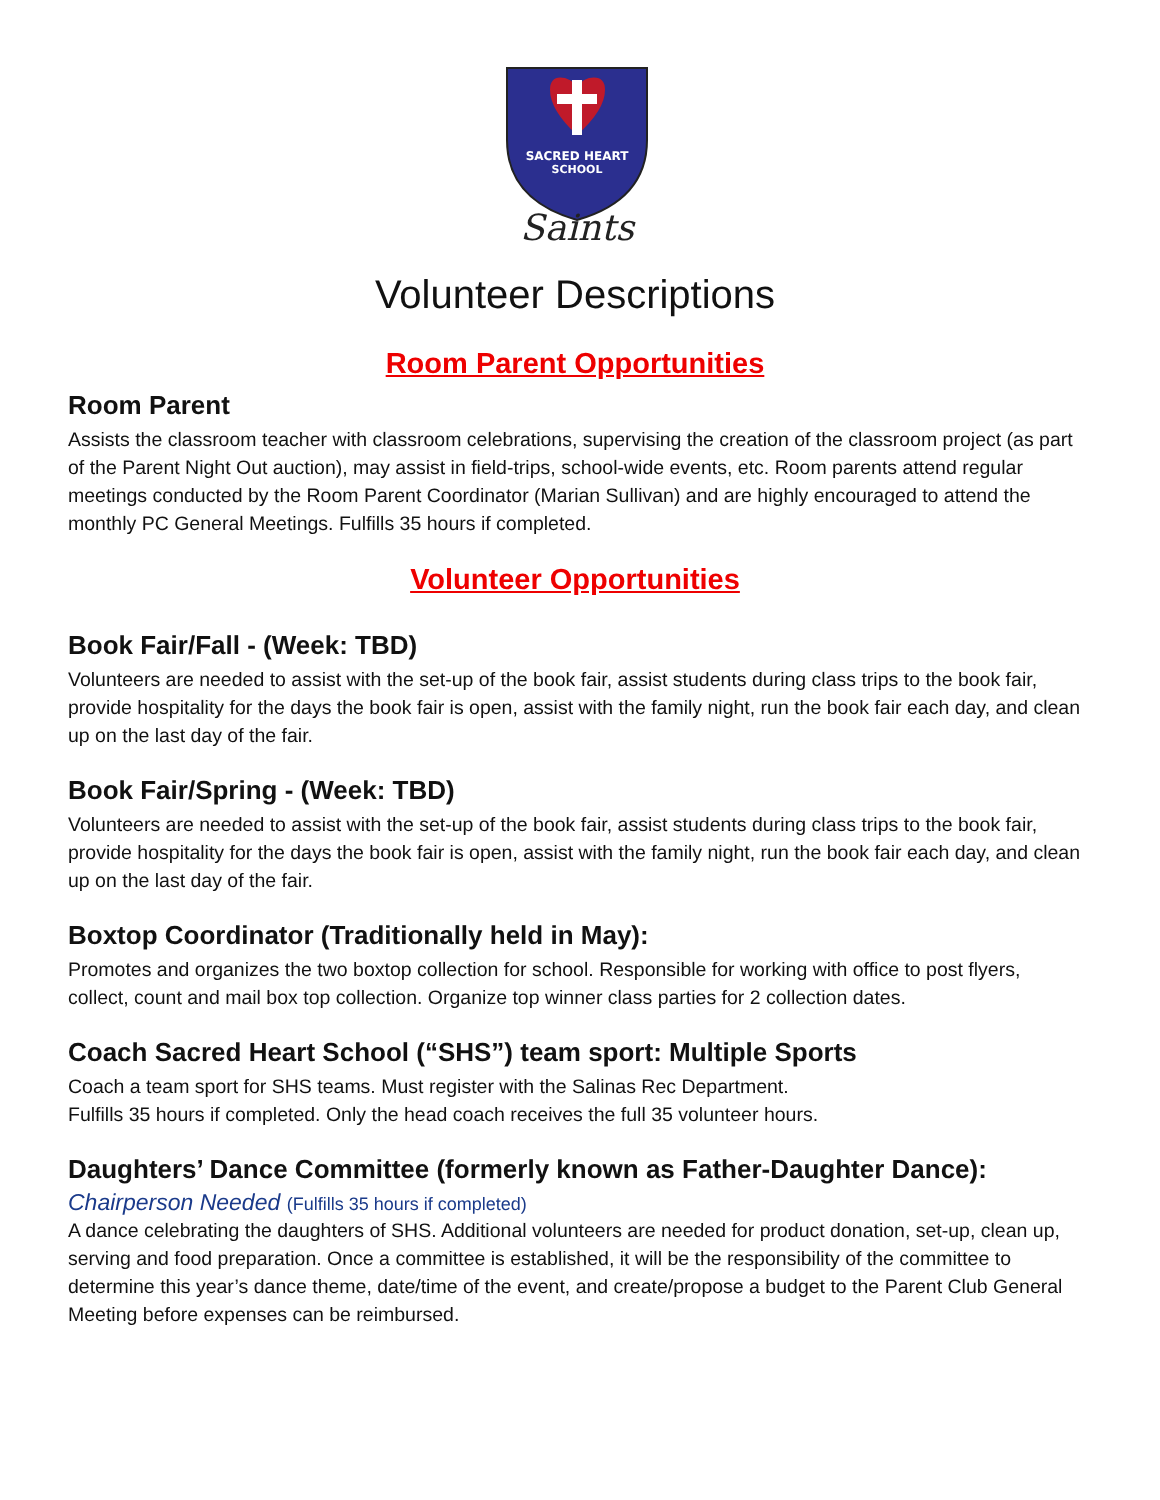SACRED HEART
SCHOOL
Saints
Volunteer Descriptions
Room Parent Opportunities
Room Parent
Assists the classroom teacher with classroom celebrations, supervising the creation of the classroom project (as part of the Parent Night Out auction), may assist in field-trips, school-wide events, etc. Room parents attend regular meetings conducted by the Room Parent Coordinator (Marian Sullivan) and are highly encouraged to attend the monthly PC General Meetings. Fulfills 35 hours if completed.
Volunteer Opportunities
Book Fair/Fall - (Week: TBD)
Volunteers are needed to assist with the set-up of the book fair, assist students during class trips to the book fair, provide hospitality for the days the book fair is open, assist with the family night, run the book fair each day, and clean up on the last day of the fair.
Book Fair/Spring - (Week: TBD)
Volunteers are needed to assist with the set-up of the book fair, assist students during class trips to the book fair, provide hospitality for the days the book fair is open, assist with the family night, run the book fair each day, and clean up on the last day of the fair.
Boxtop Coordinator (Traditionally held in May):
Promotes and organizes the two boxtop collection for school. Responsible for working with office to post flyers, collect, count and mail box top collection. Organize top winner class parties for 2 collection dates.
Coach Sacred Heart School (“SHS”) team sport: Multiple Sports
Coach a team sport for SHS teams. Must register with the Salinas Rec Department.
Fulfills 35 hours if completed. Only the head coach receives the full 35 volunteer hours.
Daughters’ Dance Committee (formerly known as Father-Daughter Dance):
Chairperson Needed (Fulfills 35 hours if completed)
A dance celebrating the daughters of SHS. Additional volunteers are needed for product donation, set-up, clean up, serving and food preparation. Once a committee is established, it will be the responsibility of the committee to determine this year’s dance theme, date/time of the event, and create/propose a budget to the Parent Club General Meeting before expenses can be reimbursed.